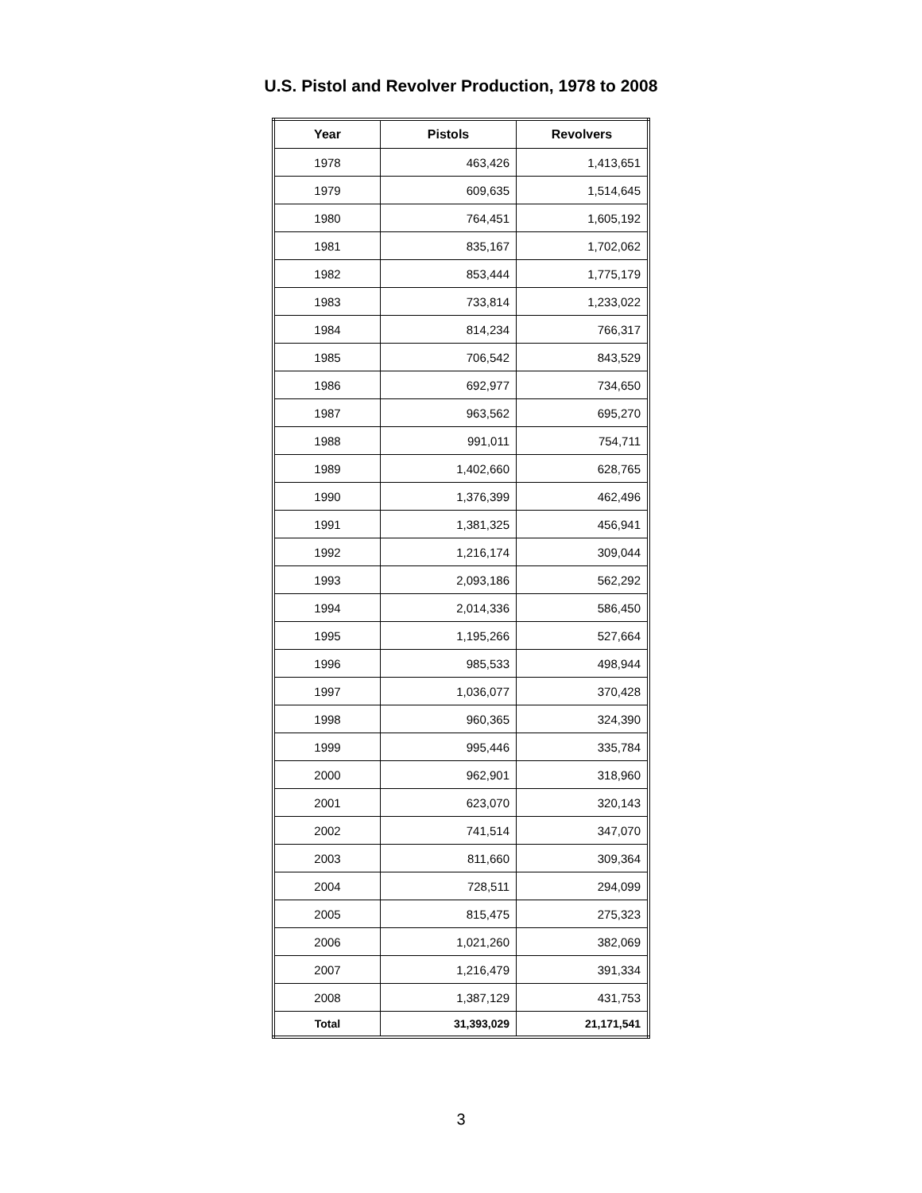U.S. Pistol and Revolver Production, 1978 to 2008
| Year | Pistols | Revolvers |
| --- | --- | --- |
| 1978 | 463,426 | 1,413,651 |
| 1979 | 609,635 | 1,514,645 |
| 1980 | 764,451 | 1,605,192 |
| 1981 | 835,167 | 1,702,062 |
| 1982 | 853,444 | 1,775,179 |
| 1983 | 733,814 | 1,233,022 |
| 1984 | 814,234 | 766,317 |
| 1985 | 706,542 | 843,529 |
| 1986 | 692,977 | 734,650 |
| 1987 | 963,562 | 695,270 |
| 1988 | 991,011 | 754,711 |
| 1989 | 1,402,660 | 628,765 |
| 1990 | 1,376,399 | 462,496 |
| 1991 | 1,381,325 | 456,941 |
| 1992 | 1,216,174 | 309,044 |
| 1993 | 2,093,186 | 562,292 |
| 1994 | 2,014,336 | 586,450 |
| 1995 | 1,195,266 | 527,664 |
| 1996 | 985,533 | 498,944 |
| 1997 | 1,036,077 | 370,428 |
| 1998 | 960,365 | 324,390 |
| 1999 | 995,446 | 335,784 |
| 2000 | 962,901 | 318,960 |
| 2001 | 623,070 | 320,143 |
| 2002 | 741,514 | 347,070 |
| 2003 | 811,660 | 309,364 |
| 2004 | 728,511 | 294,099 |
| 2005 | 815,475 | 275,323 |
| 2006 | 1,021,260 | 382,069 |
| 2007 | 1,216,479 | 391,334 |
| 2008 | 1,387,129 | 431,753 |
| Total | 31,393,029 | 21,171,541 |
3